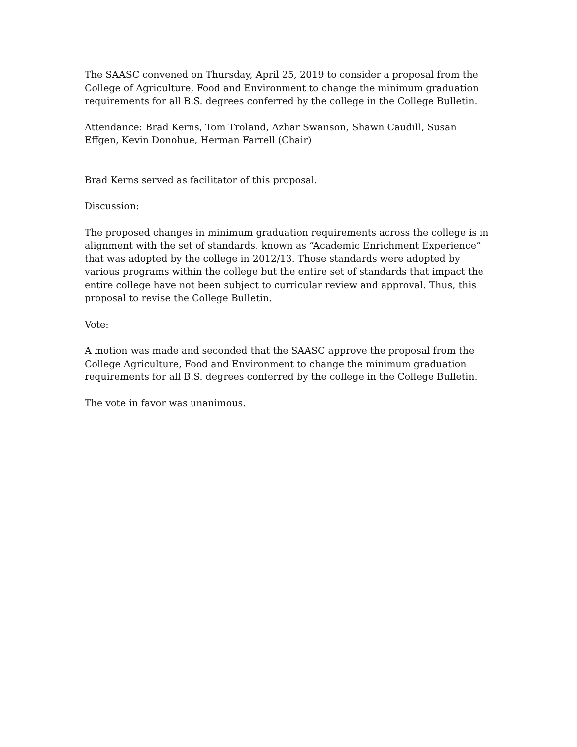The SAASC convened on Thursday, April 25, 2019 to consider a proposal from the College of Agriculture, Food and Environment to change the minimum graduation requirements for all B.S. degrees conferred by the college in the College Bulletin.
Attendance: Brad Kerns, Tom Troland, Azhar Swanson, Shawn Caudill, Susan Effgen, Kevin Donohue, Herman Farrell (Chair)
Brad Kerns served as facilitator of this proposal.
Discussion:
The proposed changes in minimum graduation requirements across the college is in alignment with the set of standards, known as “Academic Enrichment Experience” that was adopted by the college in 2012/13. Those standards were adopted by various programs within the college but the entire set of standards that impact the entire college have not been subject to curricular review and approval. Thus, this proposal to revise the College Bulletin.
Vote:
A motion was made and seconded that the SAASC approve the proposal from the College Agriculture, Food and Environment to change the minimum graduation requirements for all B.S. degrees conferred by the college in the College Bulletin.
The vote in favor was unanimous.